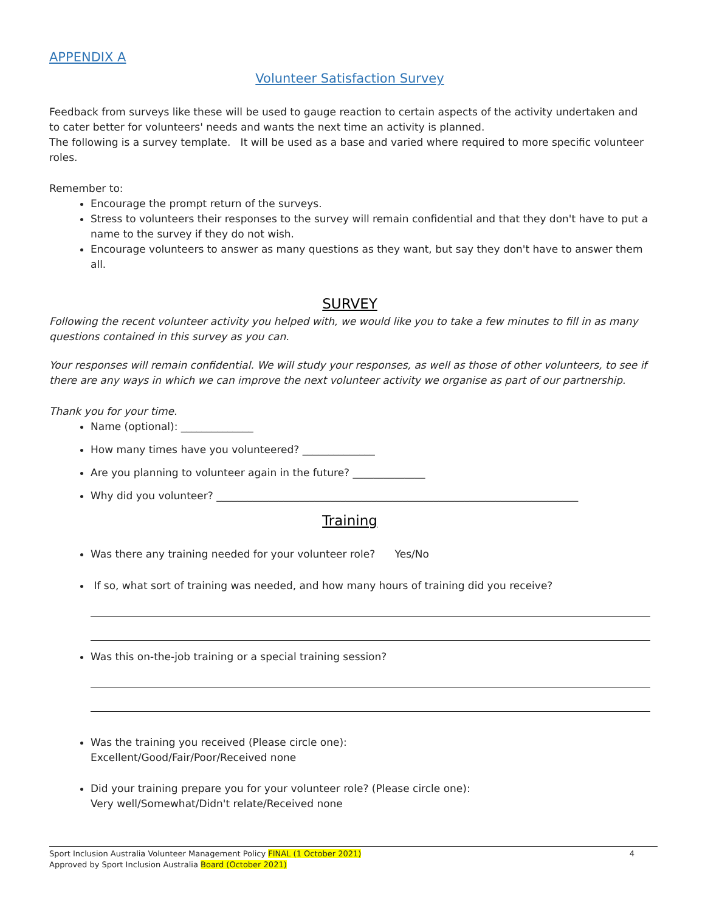APPENDIX A
Volunteer Satisfaction Survey
Feedback from surveys like these will be used to gauge reaction to certain aspects of the activity undertaken and to cater better for volunteers' needs and wants the next time an activity is planned.
The following is a survey template. It will be used as a base and varied where required to more specific volunteer roles.
Remember to:
Encourage the prompt return of the surveys.
Stress to volunteers their responses to the survey will remain confidential and that they don't have to put a name to the survey if they do not wish.
Encourage volunteers to answer as many questions as they want, but say they don't have to answer them all.
SURVEY
Following the recent volunteer activity you helped with, we would like you to take a few minutes to fill in as many questions contained in this survey as you can.
Your responses will remain confidential. We will study your responses, as well as those of other volunteers, to see if there are any ways in which we can improve the next volunteer activity we organise as part of our partnership.
Thank you for your time.
Name (optional): ______________
How many times have you volunteered? ______________
Are you planning to volunteer again in the future? ______________
Why did you volunteer? ______________________________________________________________________
Training
Was there any training needed for your volunteer role? Yes/No
If so, what sort of training was needed, and how many hours of training did you receive?
Was this on-the-job training or a special training session?
Was the training you received (Please circle one):
Excellent/Good/Fair/Poor/Received none
Did your training prepare you for your volunteer role? (Please circle one):
Very well/Somewhat/Didn't relate/Received none
Sport Inclusion Australia Volunteer Management Policy FINAL (1 October 2021) 4
Approved by Sport Inclusion Australia Board (October 2021)